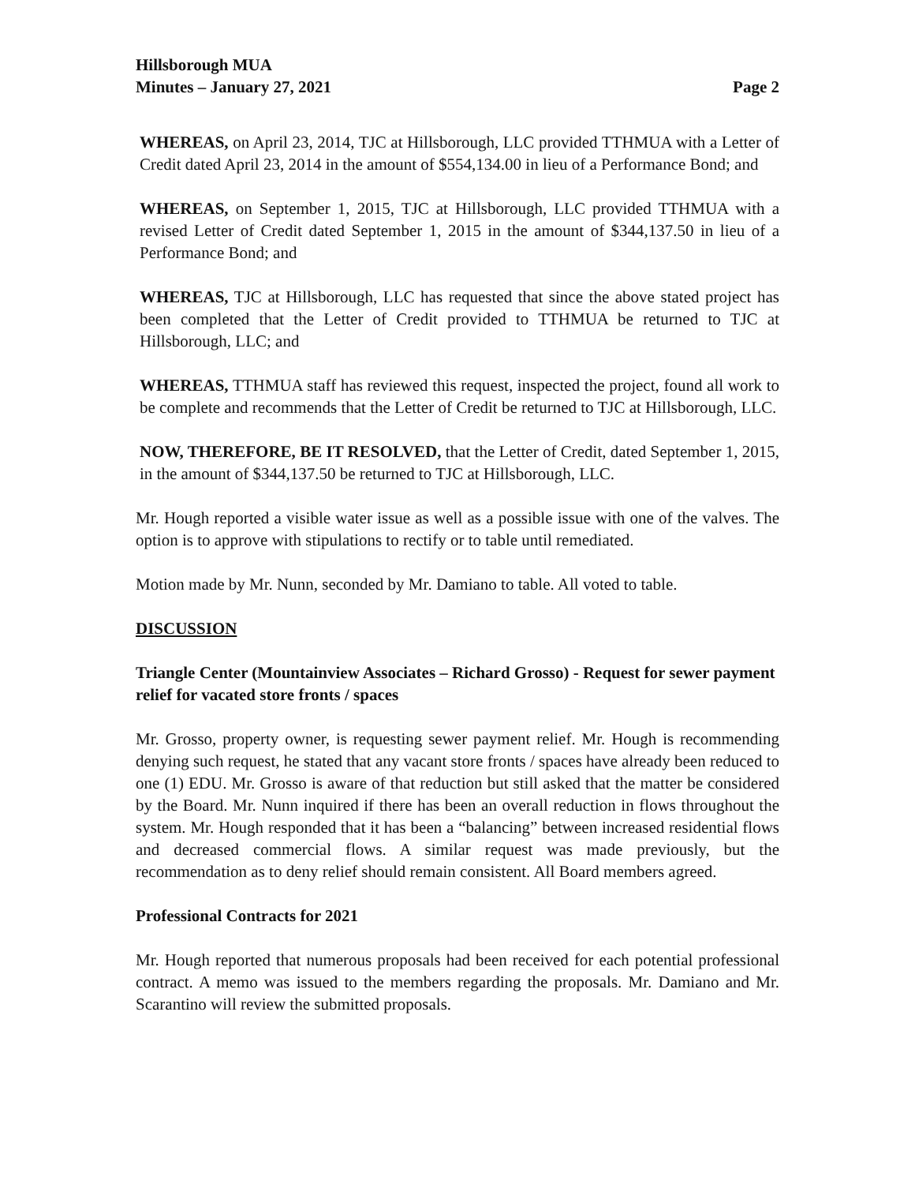Hillsborough MUA
Minutes – January 27, 2021
Page 2
WHEREAS, on April 23, 2014, TJC at Hillsborough, LLC provided TTHMUA with a Letter of Credit dated April 23, 2014 in the amount of $554,134.00 in lieu of a Performance Bond; and
WHEREAS, on September 1, 2015, TJC at Hillsborough, LLC provided TTHMUA with a revised Letter of Credit dated September 1, 2015 in the amount of $344,137.50 in lieu of a Performance Bond; and
WHEREAS, TJC at Hillsborough, LLC has requested that since the above stated project has been completed that the Letter of Credit provided to TTHMUA be returned to TJC at Hillsborough, LLC; and
WHEREAS, TTHMUA staff has reviewed this request, inspected the project, found all work to be complete and recommends that the Letter of Credit be returned to TJC at Hillsborough, LLC.
NOW, THEREFORE, BE IT RESOLVED, that the Letter of Credit, dated September 1, 2015, in the amount of $344,137.50 be returned to TJC at Hillsborough, LLC.
Mr. Hough reported a visible water issue as well as a possible issue with one of the valves. The option is to approve with stipulations to rectify or to table until remediated.
Motion made by Mr. Nunn, seconded by Mr. Damiano to table. All voted to table.
DISCUSSION
Triangle Center (Mountainview Associates – Richard Grosso) - Request for sewer payment relief for vacated store fronts / spaces
Mr. Grosso, property owner, is requesting sewer payment relief. Mr. Hough is recommending denying such request, he stated that any vacant store fronts / spaces have already been reduced to one (1) EDU. Mr. Grosso is aware of that reduction but still asked that the matter be considered by the Board. Mr. Nunn inquired if there has been an overall reduction in flows throughout the system. Mr. Hough responded that it has been a “balancing” between increased residential flows and decreased commercial flows. A similar request was made previously, but the recommendation as to deny relief should remain consistent. All Board members agreed.
Professional Contracts for 2021
Mr. Hough reported that numerous proposals had been received for each potential professional contract. A memo was issued to the members regarding the proposals. Mr. Damiano and Mr. Scarantino will review the submitted proposals.